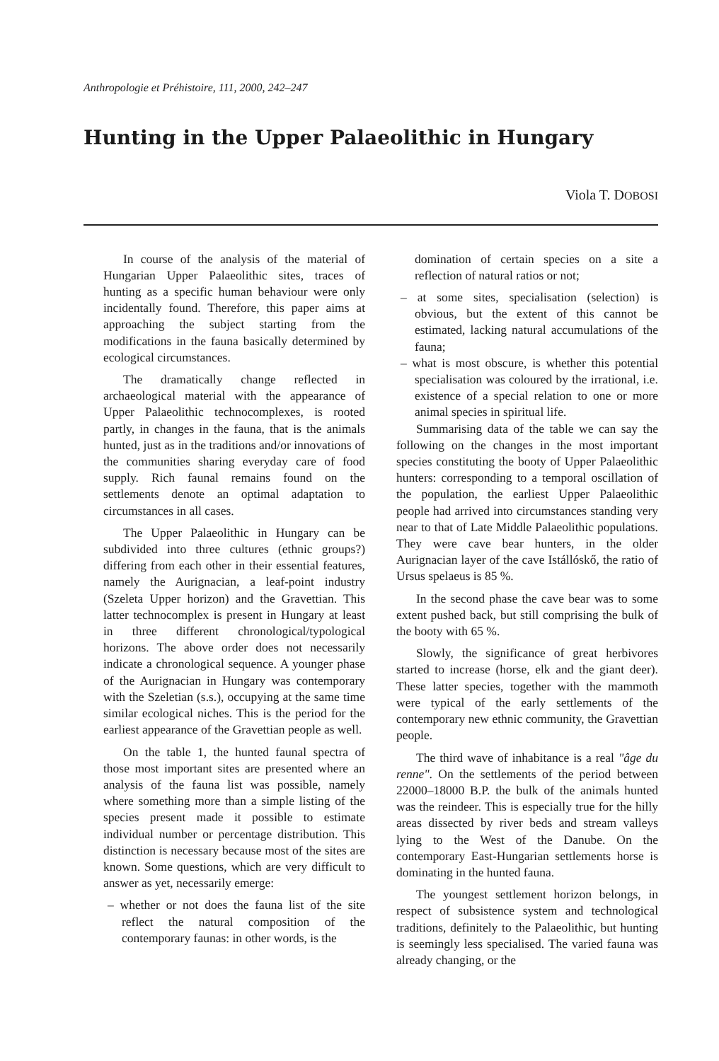Anthropologie et Préhistoire, 111, 2000, 242–247
Hunting in the Upper Palaeolithic in Hungary
Viola T. DOBOSI
In course of the analysis of the material of Hungarian Upper Palaeolithic sites, traces of hunting as a specific human behaviour were only incidentally found. Therefore, this paper aims at approaching the subject starting from the modifications in the fauna basically determined by ecological circumstances.
The dramatically change reflected in archaeological material with the appearance of Upper Palaeolithic technocomplexes, is rooted partly, in changes in the fauna, that is the animals hunted, just as in the traditions and/or innovations of the communities sharing everyday care of food supply. Rich faunal remains found on the settlements denote an optimal adaptation to circumstances in all cases.
The Upper Palaeolithic in Hungary can be subdivided into three cultures (ethnic groups?) differing from each other in their essential features, namely the Aurignacian, a leaf-point industry (Szeleta Upper horizon) and the Gravettian. This latter technocomplex is present in Hungary at least in three different chronological/typological horizons. The above order does not necessarily indicate a chronological sequence. A younger phase of the Aurignacian in Hungary was contemporary with the Szeletian (s.s.), occupying at the same time similar ecological niches. This is the period for the earliest appearance of the Gravettian people as well.
On the table 1, the hunted faunal spectra of those most important sites are presented where an analysis of the fauna list was possible, namely where something more than a simple listing of the species present made it possible to estimate individual number or percentage distribution. This distinction is necessary because most of the sites are known. Some questions, which are very difficult to answer as yet, necessarily emerge:
– whether or not does the fauna list of the site reflect the natural composition of the contemporary faunas: in other words, is the
domination of certain species on a site a reflection of natural ratios or not;
– at some sites, specialisation (selection) is obvious, but the extent of this cannot be estimated, lacking natural accumulations of the fauna;
– what is most obscure, is whether this potential specialisation was coloured by the irrational, i.e. existence of a special relation to one or more animal species in spiritual life.
Summarising data of the table we can say the following on the changes in the most important species constituting the booty of Upper Palaeolithic hunters: corresponding to a temporal oscillation of the population, the earliest Upper Palaeolithic people had arrived into circumstances standing very near to that of Late Middle Palaeolithic populations. They were cave bear hunters, in the older Aurignacian layer of the cave Istállóskő, the ratio of Ursus spelaeus is 85 %.
In the second phase the cave bear was to some extent pushed back, but still comprising the bulk of the booty with 65 %.
Slowly, the significance of great herbivores started to increase (horse, elk and the giant deer). These latter species, together with the mammoth were typical of the early settlements of the contemporary new ethnic community, the Gravettian people.
The third wave of inhabitance is a real "âge du renne". On the settlements of the period between 22000–18000 B.P. the bulk of the animals hunted was the reindeer. This is especially true for the hilly areas dissected by river beds and stream valleys lying to the West of the Danube. On the contemporary East-Hungarian settlements horse is dominating in the hunted fauna.
The youngest settlement horizon belongs, in respect of subsistence system and technological traditions, definitely to the Palaeolithic, but hunting is seemingly less specialised. The varied fauna was already changing, or the